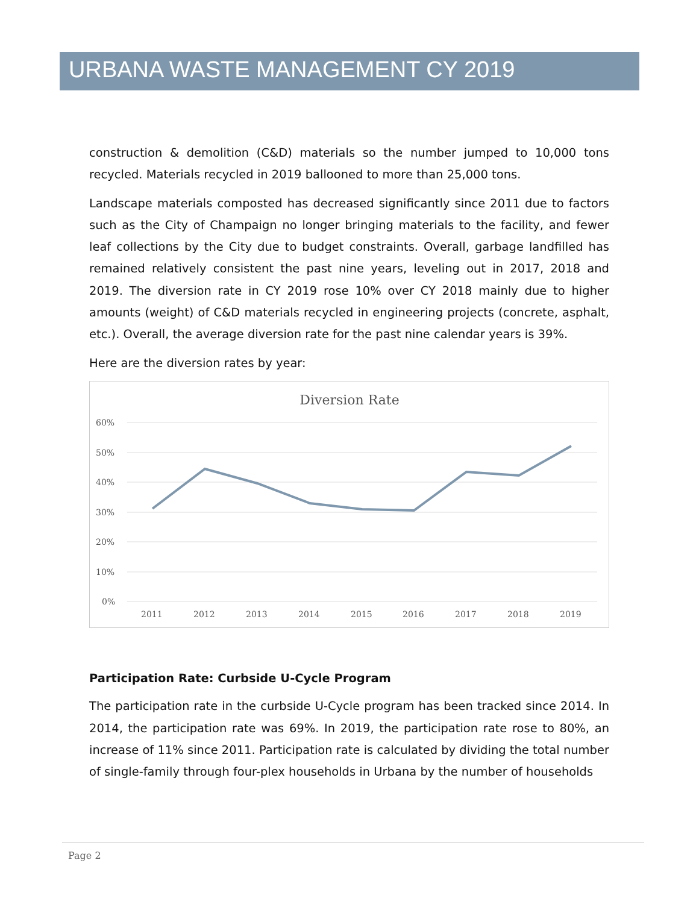URBANA WASTE MANAGEMENT CY 2019
construction & demolition (C&D) materials so the number jumped to 10,000 tons recycled. Materials recycled in 2019 ballooned to more than 25,000 tons.
Landscape materials composted has decreased significantly since 2011 due to factors such as the City of Champaign no longer bringing materials to the facility, and fewer leaf collections by the City due to budget constraints. Overall, garbage landfilled has remained relatively consistent the past nine years, leveling out in 2017, 2018 and 2019. The diversion rate in CY 2019 rose 10% over CY 2018 mainly due to higher amounts (weight) of C&D materials recycled in engineering projects (concrete, asphalt, etc.). Overall, the average diversion rate for the past nine calendar years is 39%.
Here are the diversion rates by year:
Diversion Rate
60%
50%
40%
30%
20%
10%
0%
2011
2012
2013
2014
2015
2016
2017
2018
2019
Participation Rate: Curbside U-Cycle Program
The participation rate in the curbside U-Cycle program has been tracked since 2014. In 2014, the participation rate was 69%. In 2019, the participation rate rose to 80%, an increase of 11% since 2011. Participation rate is calculated by dividing the total number of single-family through four-plex households in Urbana by the number of households
Page 2